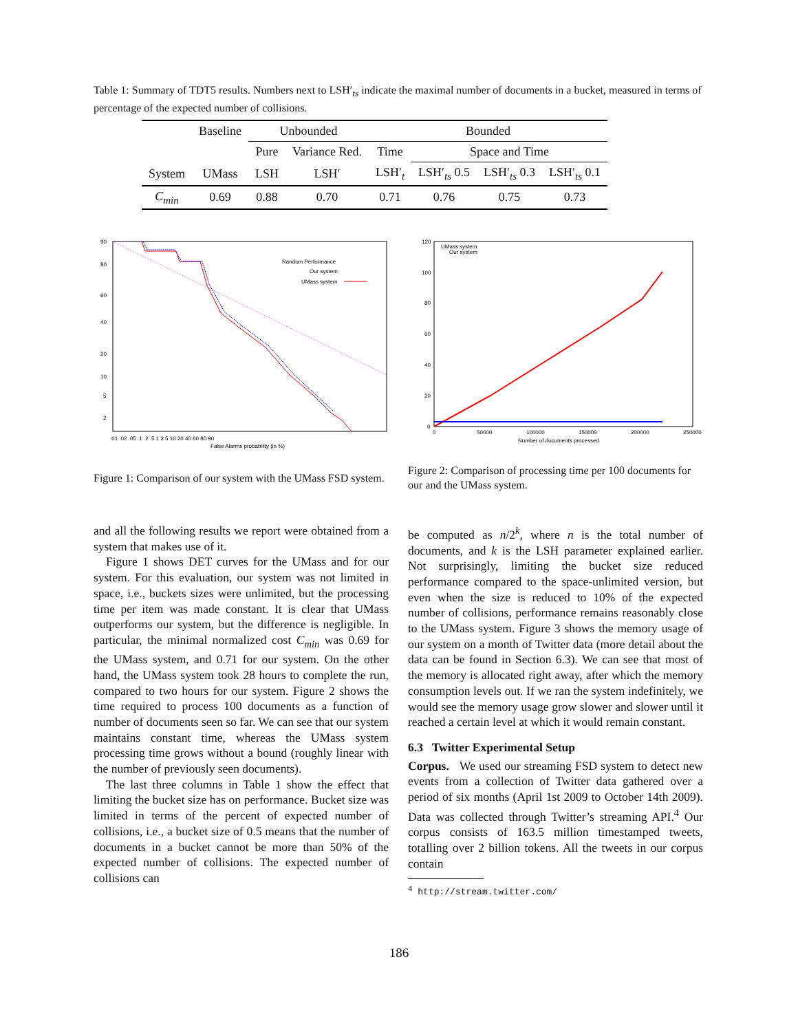Table 1: Summary of TDT5 results. Numbers next to LSH′<sub>ts</sub> indicate the maximal number of documents in a bucket, measured in terms of percentage of the expected number of collisions.
| | Baseline | Unbounded | | Bounded | | | |
| --- | --- | --- | --- | --- | --- | --- | --- |
| | | Pure | Variance Red. | Time | Space and Time | | |
| System | UMass | LSH | LSH′ | LSH′<sub>t</sub> | LSH′<sub>ts</sub> 0.5 | LSH′<sub>ts</sub> 0.3 | LSH′<sub>ts</sub> 0.1 |
| C<sub>min</sub> | 0.69 | 0.88 | 0.70 | 0.71 | 0.76 | 0.75 | 0.73 |
90
80
60
40
20
10
5
2
.01 .02 .05 .1 .2 .5 1 2 5 10 20 40 60 80 90
False Alarms probability (in %)
Random Performance
Our system
UMass system
Figure 1: Comparison of our system with the UMass FSD system.
UMass system
Our system
120
100
80
60
40
20
0
0
50000
100000
150000
200000
250000
Number of documents processed
Figure 2: Comparison of processing time per 100 documents for our and the UMass system.
and all the following results we report were obtained from a system that makes use of it.
Figure 1 shows DET curves for the UMass and for our system. For this evaluation, our system was not limited in space, i.e., buckets sizes were unlimited, but the processing time per item was made constant. It is clear that UMass outperforms our system, but the difference is negligible. In particular, the minimal normalized cost C<sub>min</sub> was 0.69 for the UMass system, and 0.71 for our system. On the other hand, the UMass system took 28 hours to complete the run, compared to two hours for our system. Figure 2 shows the time required to process 100 documents as a function of number of documents seen so far. We can see that our system maintains constant time, whereas the UMass system processing time grows without a bound (roughly linear with the number of previously seen documents).
The last three columns in Table 1 show the effect that limiting the bucket size has on performance. Bucket size was limited in terms of the percent of expected number of collisions, i.e., a bucket size of 0.5 means that the number of documents in a bucket cannot be more than 50% of the expected number of collisions. The expected number of collisions can
be computed as n/2<sup>k</sup>, where n is the total number of documents, and k is the LSH parameter explained earlier. Not surprisingly, limiting the bucket size reduced performance compared to the space-unlimited version, but even when the size is reduced to 10% of the expected number of collisions, performance remains reasonably close to the UMass system. Figure 3 shows the memory usage of our system on a month of Twitter data (more detail about the data can be found in Section 6.3). We can see that most of the memory is allocated right away, after which the memory consumption levels out. If we ran the system indefinitely, we would see the memory usage grow slower and slower until it reached a certain level at which it would remain constant.
6.3 Twitter Experimental Setup
Corpus. We used our streaming FSD system to detect new events from a collection of Twitter data gathered over a period of six months (April 1st 2009 to October 14th 2009). Data was collected through Twitter’s streaming API.<sup>4</sup> Our corpus consists of 163.5 million timestamped tweets, totalling over 2 billion tokens. All the tweets in our corpus contain
<sup>4</sup> http://stream.twitter.com/
186